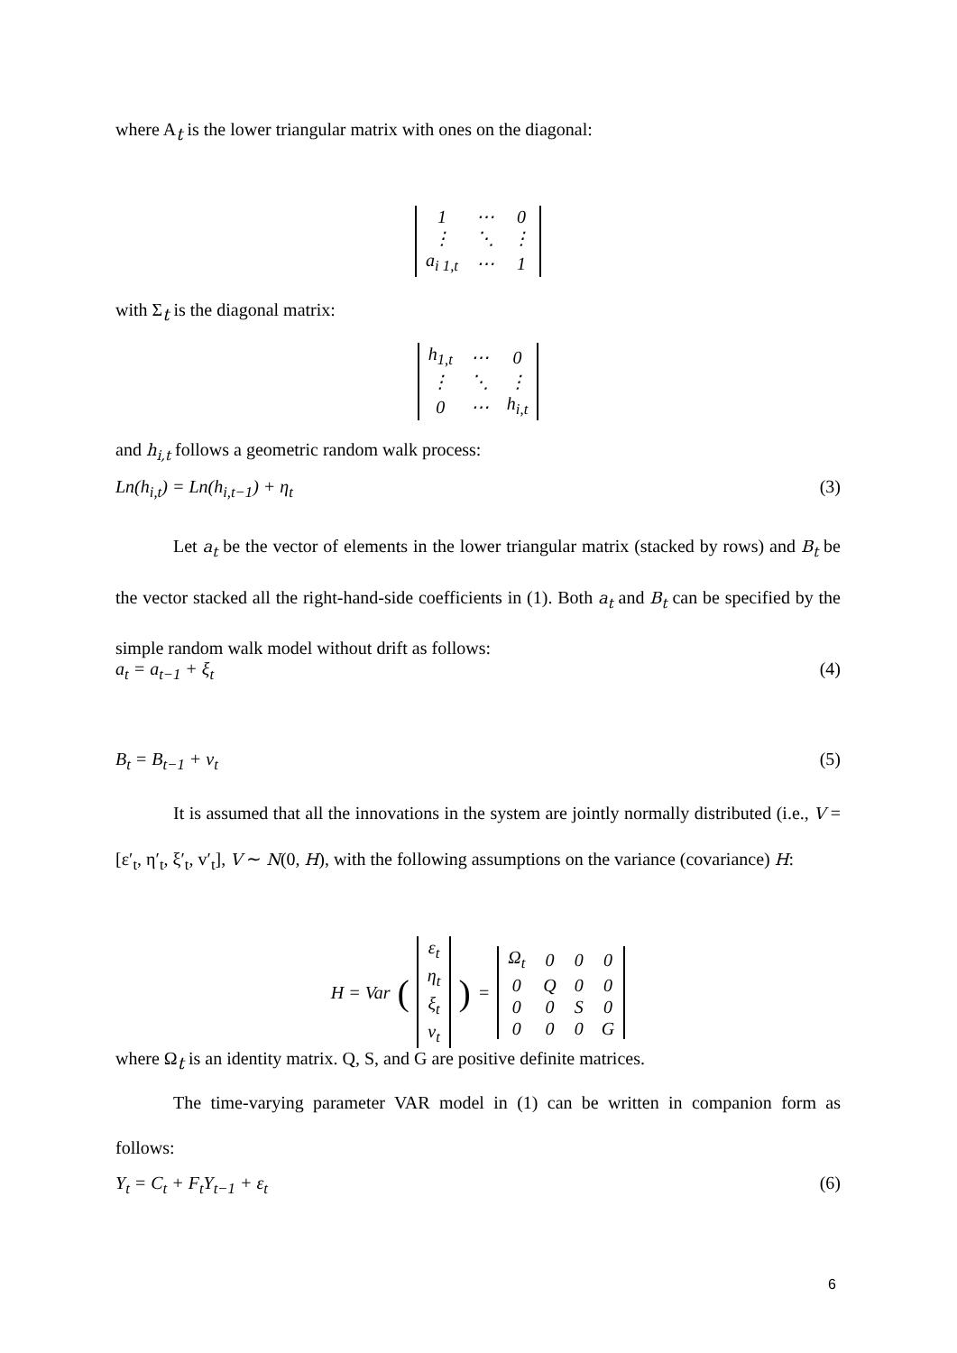where A<sub>t</sub> is the lower triangular matrix with ones on the diagonal:
| 1 | ⋯ | 0 |
| ⋮ | ⋱ | ⋮ |
| a<sub>i 1,t</sub> | ⋯ | 1 |
with Σ<sub>t</sub> is the diagonal matrix:
| h<sub>1,t</sub> | ⋯ | 0 |
| ⋮ | ⋱ | ⋮ |
| 0 | ⋯ | h<sub>i,t</sub> |
and h<sub>i,t</sub> follows a geometric random walk process:
Ln(h<sub>i,t</sub>) = Ln(h<sub>i,t−1</sub>) + η<sub>t</sub> (3)
Let a<sub>t</sub> be the vector of elements in the lower triangular matrix (stacked by rows) and B<sub>t</sub> be the vector stacked all the right-hand-side coefficients in (1). Both a<sub>t</sub> and B<sub>t</sub> can be specified by the simple random walk model without drift as follows:
a<sub>t</sub> = a<sub>t−1</sub> + ξ<sub>t</sub> (4)
B<sub>t</sub> = B<sub>t−1</sub> + v<sub>t</sub> (5)
It is assumed that all the innovations in the system are jointly normally distributed (i.e., V = [ε′<sub>t</sub>, η′<sub>t</sub>, ξ′<sub>t</sub>, v′<sub>t</sub>], V ∼ N(0, H), with the following assumptions on the variance (covariance) H:
H = Var (
| ε<sub>t</sub> |
| η<sub>t</sub> |
| ξ<sub>t</sub> |
| v<sub>t</sub> |
) =
| Ω<sub>t</sub> | 0 | 0 | 0 |
| 0 | Q | 0 | 0 |
| 0 | 0 | S | 0 |
| 0 | 0 | 0 | G |
where Ω<sub>t</sub> is an identity matrix. Q, S, and G are positive definite matrices.
The time-varying parameter VAR model in (1) can be written in companion form as follows:
Y<sub>t</sub> = C<sub>t</sub> + F<sub>t</sub>Y<sub>t−1</sub> + ε<sub>t</sub> (6)
6